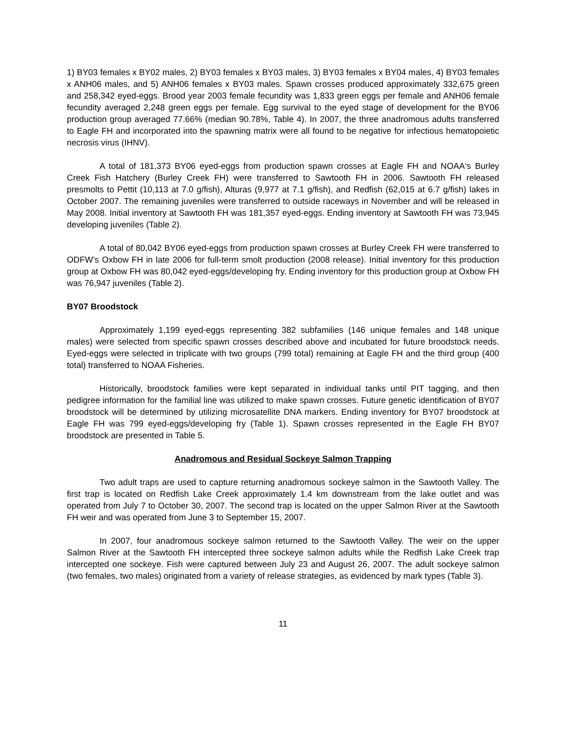1) BY03 females x BY02 males, 2) BY03 females x BY03 males, 3) BY03 females x BY04 males, 4) BY03 females x ANH06 males, and 5) ANH06 females x BY03 males. Spawn crosses produced approximately 332,675 green and 258,342 eyed-eggs. Brood year 2003 female fecundity was 1,833 green eggs per female and ANH06 female fecundity averaged 2,248 green eggs per female. Egg survival to the eyed stage of development for the BY06 production group averaged 77.66% (median 90.78%, Table 4). In 2007, the three anadromous adults transferred to Eagle FH and incorporated into the spawning matrix were all found to be negative for infectious hematopoietic necrosis virus (IHNV).
A total of 181,373 BY06 eyed-eggs from production spawn crosses at Eagle FH and NOAA‘s Burley Creek Fish Hatchery (Burley Creek FH) were transferred to Sawtooth FH in 2006. Sawtooth FH released presmolts to Pettit (10,113 at 7.0 g/fish), Alturas (9,977 at 7.1 g/fish), and Redfish (62,015 at 6.7 g/fish) lakes in October 2007. The remaining juveniles were transferred to outside raceways in November and will be released in May 2008. Initial inventory at Sawtooth FH was 181,357 eyed-eggs. Ending inventory at Sawtooth FH was 73,945 developing juveniles (Table 2).
A total of 80,042 BY06 eyed-eggs from production spawn crosses at Burley Creek FH were transferred to ODFW’s Oxbow FH in late 2006 for full-term smolt production (2008 release). Initial inventory for this production group at Oxbow FH was 80,042 eyed-eggs/developing fry. Ending inventory for this production group at Oxbow FH was 76,947 juveniles (Table 2).
BY07 Broodstock
Approximately 1,199 eyed-eggs representing 382 subfamilies (146 unique females and 148 unique males) were selected from specific spawn crosses described above and incubated for future broodstock needs. Eyed-eggs were selected in triplicate with two groups (799 total) remaining at Eagle FH and the third group (400 total) transferred to NOAA Fisheries.
Historically, broodstock families were kept separated in individual tanks until PIT tagging, and then pedigree information for the familial line was utilized to make spawn crosses. Future genetic identification of BY07 broodstock will be determined by utilizing microsatellite DNA markers. Ending inventory for BY07 broodstock at Eagle FH was 799 eyed-eggs/developing fry (Table 1). Spawn crosses represented in the Eagle FH BY07 broodstock are presented in Table 5.
Anadromous and Residual Sockeye Salmon Trapping
Two adult traps are used to capture returning anadromous sockeye salmon in the Sawtooth Valley. The first trap is located on Redfish Lake Creek approximately 1.4 km downstream from the lake outlet and was operated from July 7 to October 30, 2007. The second trap is located on the upper Salmon River at the Sawtooth FH weir and was operated from June 3 to September 15, 2007.
In 2007, four anadromous sockeye salmon returned to the Sawtooth Valley. The weir on the upper Salmon River at the Sawtooth FH intercepted three sockeye salmon adults while the Redfish Lake Creek trap intercepted one sockeye. Fish were captured between July 23 and August 26, 2007. The adult sockeye salmon (two females, two males) originated from a variety of release strategies, as evidenced by mark types (Table 3).
11